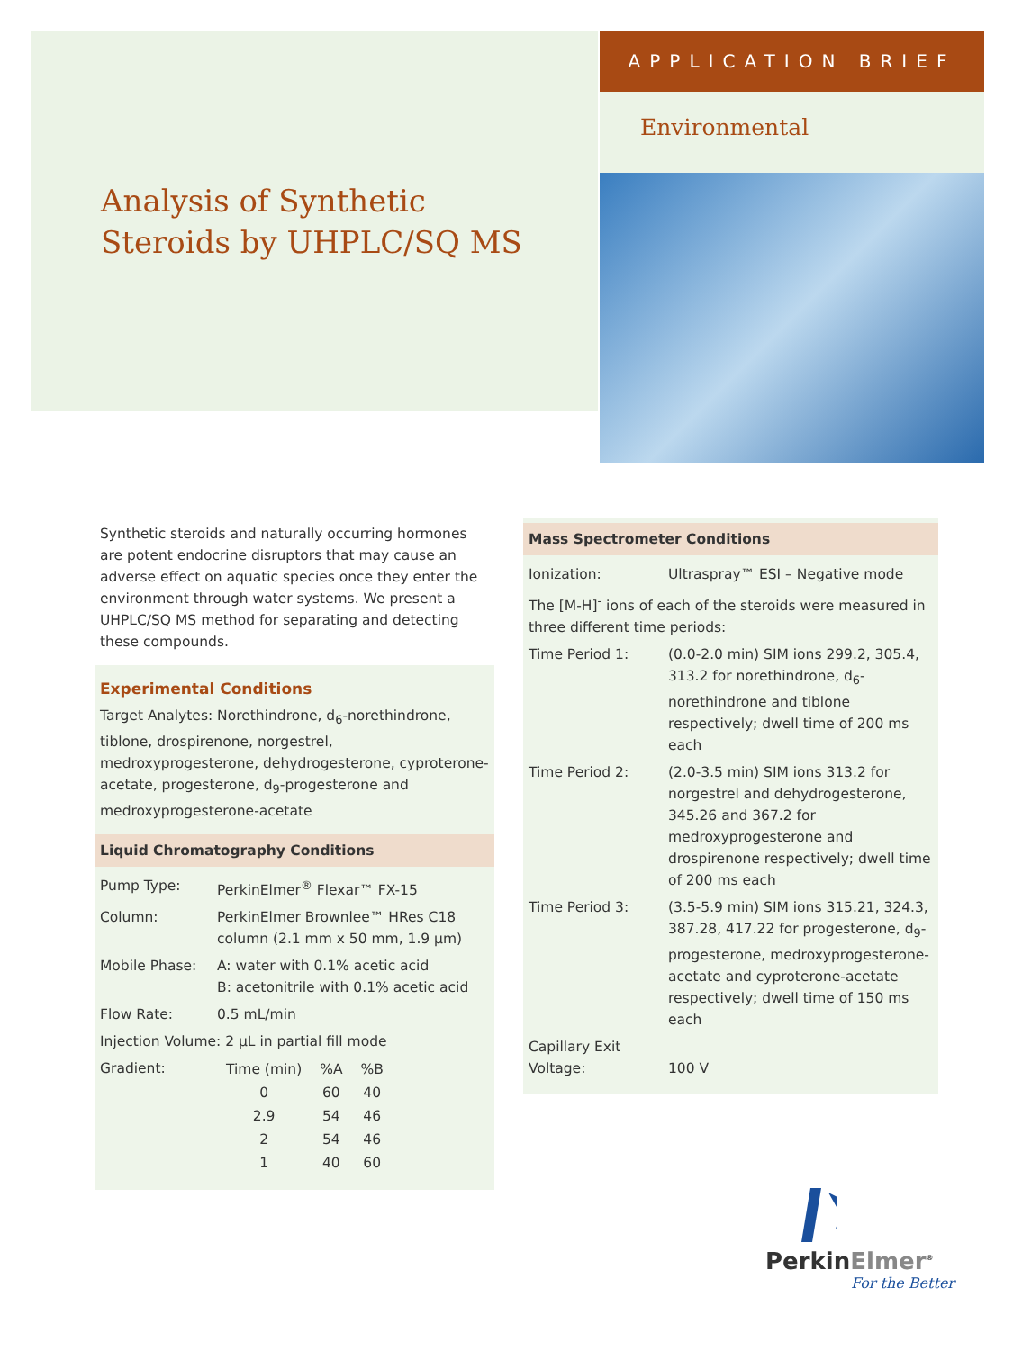APPLICATION BRIEF
Environmental
Analysis of Synthetic
Steroids by UHPLC/SQ MS
Synthetic steroids and naturally occurring hormones are potent endocrine disruptors that may cause an adverse effect on aquatic species once they enter the environment through water systems. We present a UHPLC/SQ MS method for separating and detecting these compounds.
Experimental Conditions
Target Analytes: Norethindrone, d<sub>6</sub>-norethindrone, tiblone, drospirenone, norgestrel, medroxyprogesterone, dehydrogesterone, cyproterone-acetate, progesterone, d<sub>9</sub>-progesterone and medroxyprogesterone-acetate
Liquid Chromatography Conditions
| Pump Type: | PerkinElmer<sup>®</sup> Flexar™ FX-15 |
| Column: | PerkinElmer Brownlee™ HRes C18 column (2.1 mm x 50 mm, 1.9 µm) |
| Mobile Phase: | A: water with 0.1% acetic acid B: acetonitrile with 0.1% acetic acid |
| Flow Rate: | 0.5 mL/min |
| Injection Volume: 2 µL in partial fill mode | |
| Gradient: | / Time (min) / %A / %B / / --- / --- / --- / / 0 / 60 / 40 / / 2.9 / 54 / 46 / / 2 / 54 / 46 / / 1 / 40 / 60 / |
Mass Spectrometer Conditions
| Ionization: | Ultraspray™ ESI – Negative mode |
| The [M-H]<sup>-</sup> ions of each of the steroids were measured in three different time periods: | |
| Time Period 1: | (0.0-2.0 min) SIM ions 299.2, 305.4, 313.2 for norethindrone, d<sub>6</sub>-norethindrone and tiblone respectively; dwell time of 200 ms each |
| Time Period 2: | (2.0-3.5 min) SIM ions 313.2 for norgestrel and dehydrogesterone, 345.26 and 367.2 for medroxyprogesterone and drospirenone respectively; dwell time of 200 ms each |
| Time Period 3: | (3.5-5.9 min) SIM ions 315.21, 324.3, 387.28, 417.22 for progesterone, d<sub>9</sub>-progesterone, medroxyprogesterone-acetate and cyproterone-acetate respectively; dwell time of 150 ms each |
| Capillary Exit Voltage: | 100 V |
PerkinElmer<sup>®</sup>
For the Better